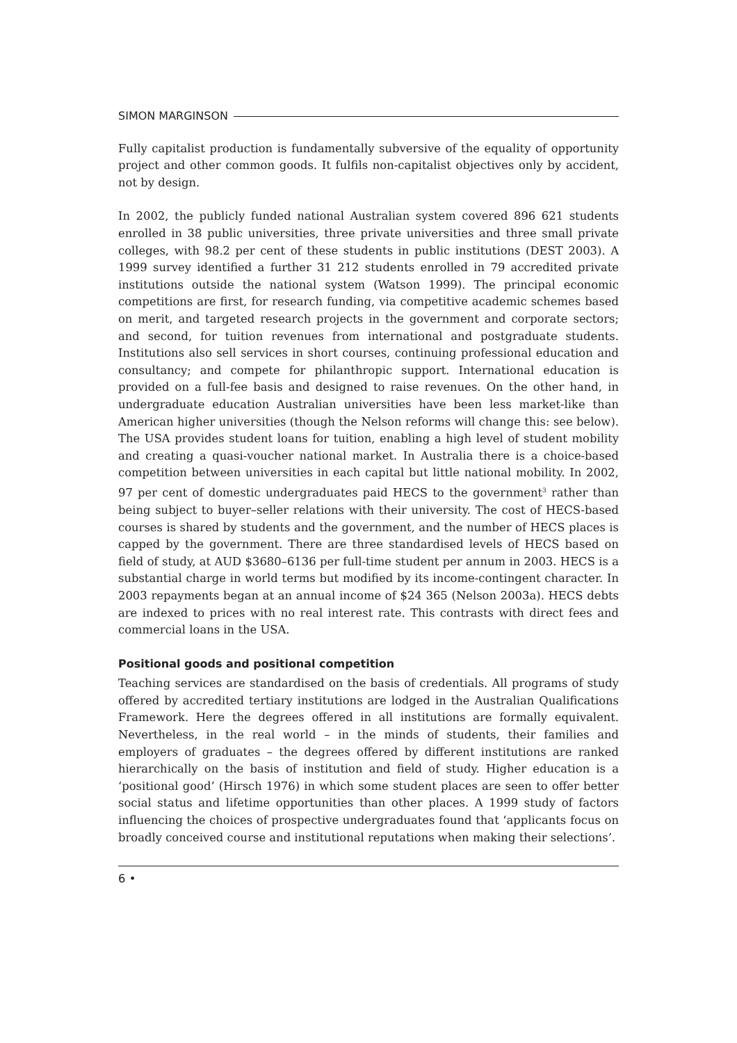SIMON MARGINSON
Fully capitalist production is fundamentally subversive of the equality of opportunity project and other common goods. It fulfils non-capitalist objectives only by accident, not by design.
In 2002, the publicly funded national Australian system covered 896 621 students enrolled in 38 public universities, three private universities and three small private colleges, with 98.2 per cent of these students in public institutions (DEST 2003). A 1999 survey identified a further 31 212 students enrolled in 79 accredited private institutions outside the national system (Watson 1999). The principal economic competitions are first, for research funding, via competitive academic schemes based on merit, and targeted research projects in the government and corporate sectors; and second, for tuition revenues from international and postgraduate students. Institutions also sell services in short courses, continuing professional education and consultancy; and compete for philanthropic support. International education is provided on a full-fee basis and designed to raise revenues. On the other hand, in undergraduate education Australian universities have been less market-like than American higher universities (though the Nelson reforms will change this: see below). The USA provides student loans for tuition, enabling a high level of student mobility and creating a quasi-voucher national market. In Australia there is a choice-based competition between universities in each capital but little national mobility. In 2002, 97 per cent of domestic undergraduates paid HECS to the government<sup>3</sup> rather than being subject to buyer–seller relations with their university. The cost of HECS-based courses is shared by students and the government, and the number of HECS places is capped by the government. There are three standardised levels of HECS based on field of study, at AUD $3680–6136 per full-time student per annum in 2003. HECS is a substantial charge in world terms but modified by its income-contingent character. In 2003 repayments began at an annual income of $24 365 (Nelson 2003a). HECS debts are indexed to prices with no real interest rate. This contrasts with direct fees and commercial loans in the USA.
Positional goods and positional competition
Teaching services are standardised on the basis of credentials. All programs of study offered by accredited tertiary institutions are lodged in the Australian Qualifications Framework. Here the degrees offered in all institutions are formally equivalent. Nevertheless, in the real world – in the minds of students, their families and employers of graduates – the degrees offered by different institutions are ranked hierarchically on the basis of institution and field of study. Higher education is a ‘positional good’ (Hirsch 1976) in which some student places are seen to offer better social status and lifetime opportunities than other places. A 1999 study of factors influencing the choices of prospective undergraduates found that ‘applicants focus on broadly conceived course and institutional reputations when making their selections’.
6 •